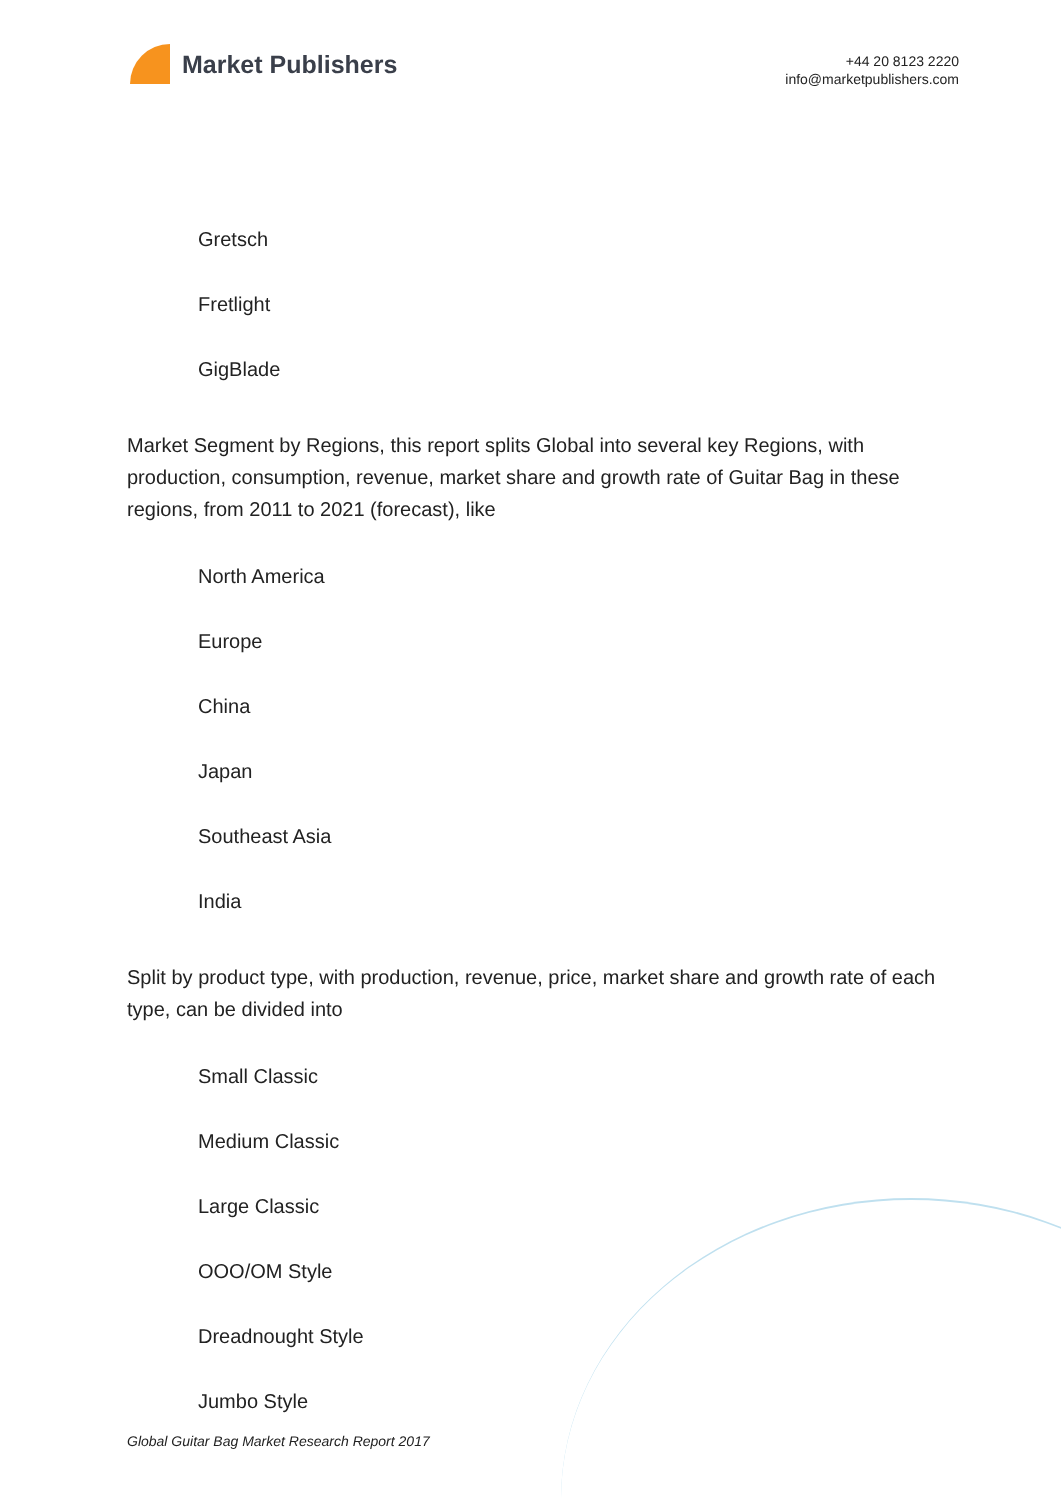Market Publishers
+44 20 8123 2220
info@marketpublishers.com
Gretsch
Fretlight
GigBlade
Market Segment by Regions, this report splits Global into several key Regions, with production, consumption, revenue, market share and growth rate of Guitar Bag in these regions, from 2011 to 2021 (forecast), like
North America
Europe
China
Japan
Southeast Asia
India
Split by product type, with production, revenue, price, market share and growth rate of each type, can be divided into
Small Classic
Medium Classic
Large Classic
OOO/OM Style
Dreadnought Style
Jumbo Style
Global Guitar Bag Market Research Report 2017